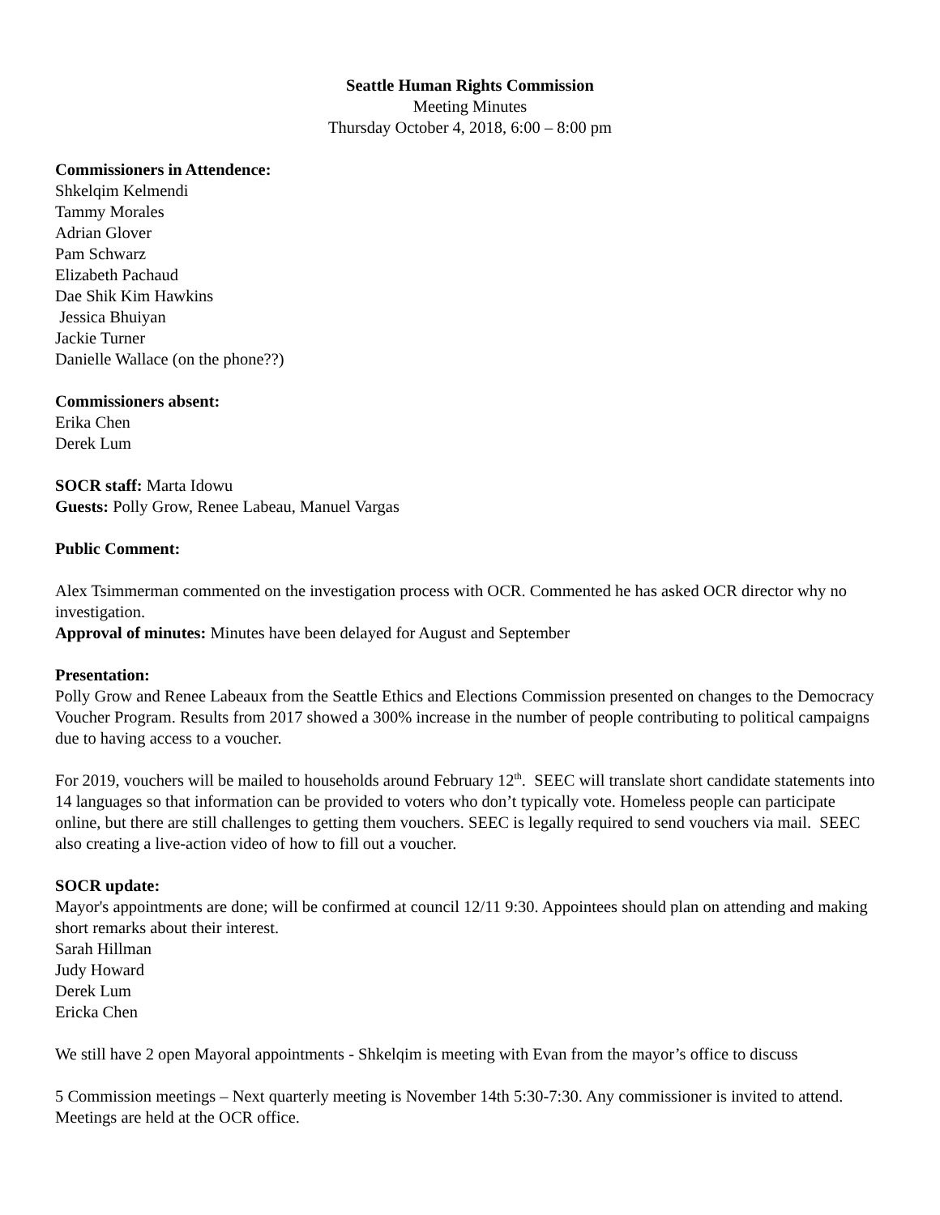Seattle Human Rights Commission
Meeting Minutes
Thursday October 4, 2018, 6:00 – 8:00 pm
Commissioners in Attendence:
Shkelqim Kelmendi
Tammy Morales
Adrian Glover
Pam Schwarz
Elizabeth Pachaud
Dae Shik Kim Hawkins
Jessica Bhuiyan
Jackie Turner
Danielle Wallace (on the phone??)
Commissioners absent:
Erika Chen
Derek Lum
SOCR staff: Marta Idowu
Guests: Polly Grow, Renee Labeau, Manuel Vargas
Public Comment:
Alex Tsimmerman commented on the investigation process with OCR. Commented he has asked OCR director why no investigation.
Approval of minutes: Minutes have been delayed for August and September
Presentation:
Polly Grow and Renee Labeaux from the Seattle Ethics and Elections Commission presented on changes to the Democracy Voucher Program. Results from 2017 showed a 300% increase in the number of people contributing to political campaigns due to having access to a voucher.
For 2019, vouchers will be mailed to households around February 12<sup>th</sup>. SEEC will translate short candidate statements into 14 languages so that information can be provided to voters who don’t typically vote. Homeless people can participate online, but there are still challenges to getting them vouchers. SEEC is legally required to send vouchers via mail. SEEC also creating a live-action video of how to fill out a voucher.
SOCR update:
Mayor's appointments are done; will be confirmed at council 12/11 9:30. Appointees should plan on attending and making short remarks about their interest.
Sarah Hillman
Judy Howard
Derek Lum
Ericka Chen
We still have 2 open Mayoral appointments - Shkelqim is meeting with Evan from the mayor’s office to discuss
5 Commission meetings – Next quarterly meeting is November 14th 5:30-7:30. Any commissioner is invited to attend. Meetings are held at the OCR office.